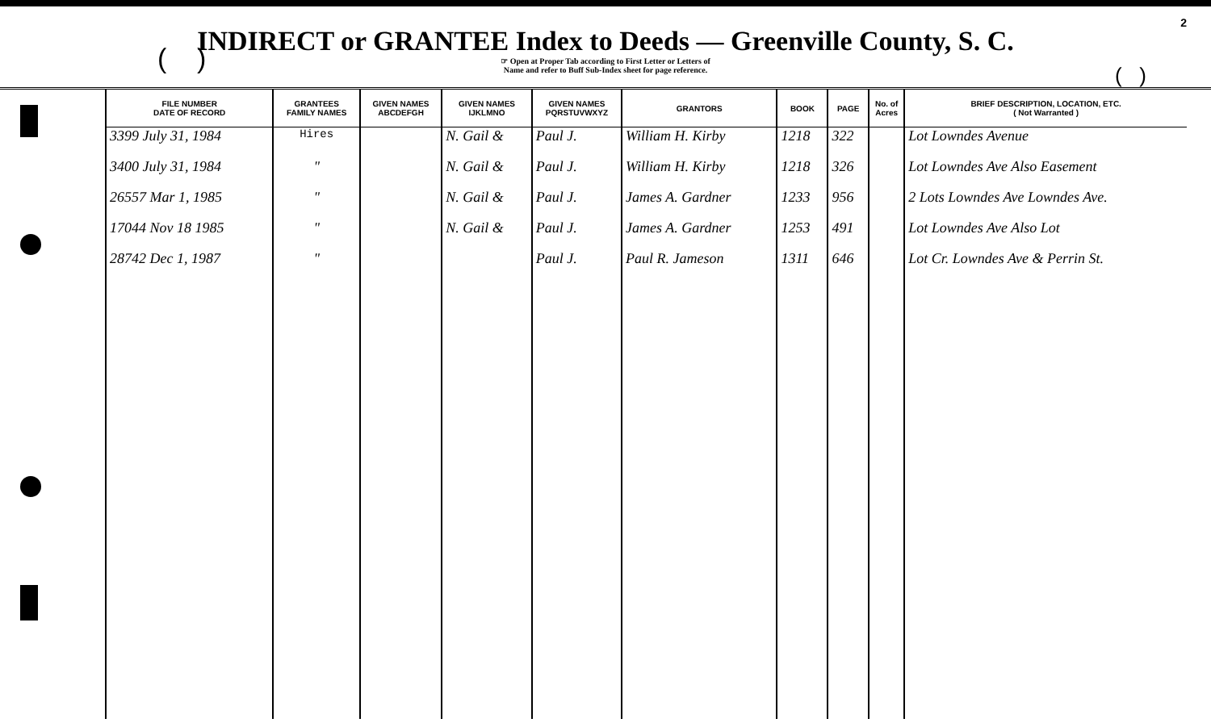2
( ) ( )
INDIRECT or GRANTEE Index to Deeds — Greenville County, S. C.
☞ Open at Proper Tab according to First Letter or Letters of
Name and refer to Buff Sub-Index sheet for page reference.
| FILE NUMBER DATE OF RECORD | GRANTEES FAMILY NAMES | GIVEN NAMES ABCDEFGH | GIVEN NAMES IJKLMNO | GIVEN NAMES PQRSTUVWXYZ | GRANTORS | BOOK | PAGE | No. of Acres | BRIEF DESCRIPTION, LOCATION, ETC. ( Not Warranted ) |
| --- | --- | --- | --- | --- | --- | --- | --- | --- | --- |
| 3399 July 31, 1984 | Hires | | N. Gail & | Paul J. | William H. Kirby | 1218 | 322 | | Lot Lowndes Avenue |
| 3400 July 31, 1984 | " | | N. Gail & | Paul J. | William H. Kirby | 1218 | 326 | | Lot Lowndes Ave Also Easement |
| 26557 Mar 1, 1985 | " | | N. Gail & | Paul J. | James A. Gardner | 1233 | 956 | | 2 Lots Lowndes Ave Lowndes Ave. |
| 17044 Nov 18 1985 | " | | N. Gail & | Paul J. | James A. Gardner | 1253 | 491 | | Lot Lowndes Ave Also Lot |
| 28742 Dec 1, 1987 | " | | | Paul J. | Paul R. Jameson | 1311 | 646 | | Lot Cr. Lowndes Ave & Perrin St. |